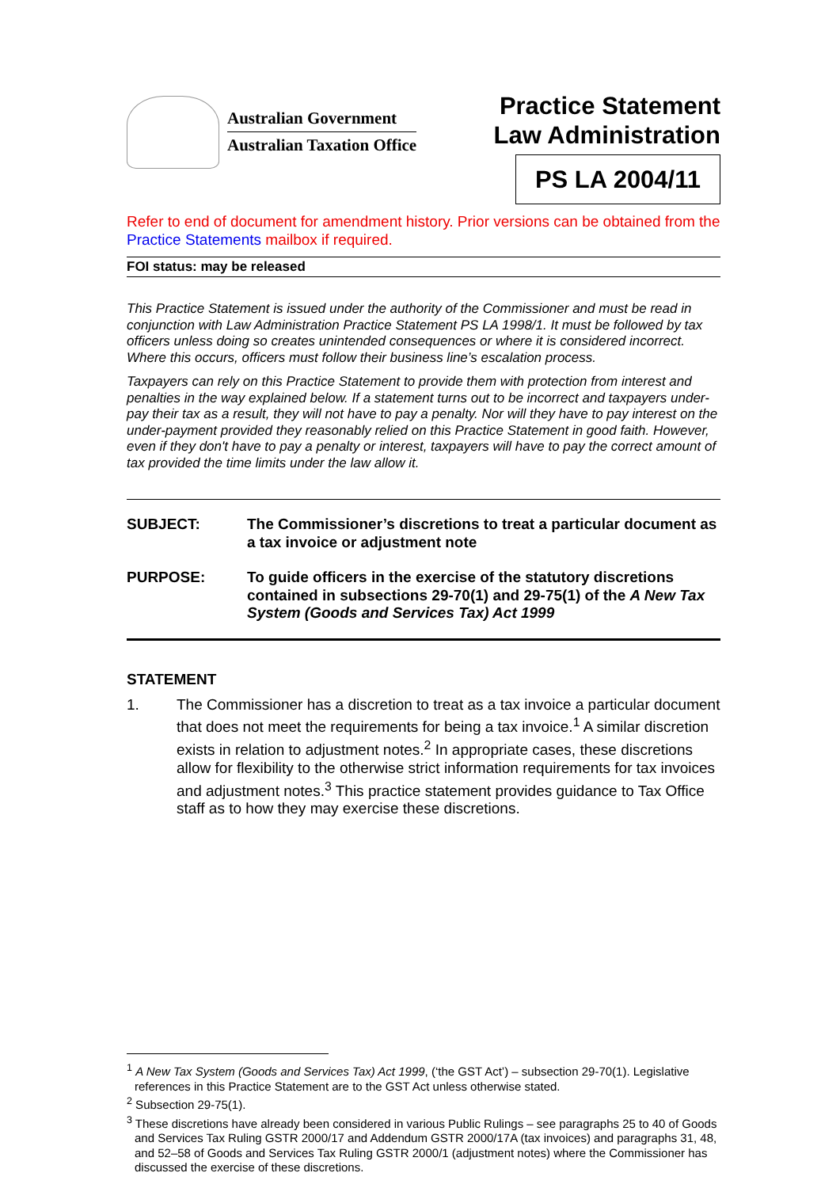Australian Government
Australian Taxation Office
Practice Statement
Law Administration
PS LA 2004/11
Refer to end of document for amendment history. Prior versions can be obtained from the Practice Statements mailbox if required.
FOI status: may be released
This Practice Statement is issued under the authority of the Commissioner and must be read in conjunction with Law Administration Practice Statement PS LA 1998/1. It must be followed by tax officers unless doing so creates unintended consequences or where it is considered incorrect. Where this occurs, officers must follow their business line’s escalation process.
Taxpayers can rely on this Practice Statement to provide them with protection from interest and penalties in the way explained below. If a statement turns out to be incorrect and taxpayers under-pay their tax as a result, they will not have to pay a penalty. Nor will they have to pay interest on the under-payment provided they reasonably relied on this Practice Statement in good faith. However, even if they don't have to pay a penalty or interest, taxpayers will have to pay the correct amount of tax provided the time limits under the law allow it.
SUBJECT: The Commissioner’s discretions to treat a particular document as a tax invoice or adjustment note
PURPOSE: To guide officers in the exercise of the statutory discretions contained in subsections 29-70(1) and 29-75(1) of the A New Tax System (Goods and Services Tax) Act 1999
STATEMENT
1. The Commissioner has a discretion to treat as a tax invoice a particular document that does not meet the requirements for being a tax invoice.<sup>1</sup> A similar discretion exists in relation to adjustment notes.<sup>2</sup> In appropriate cases, these discretions allow for flexibility to the otherwise strict information requirements for tax invoices and adjustment notes.<sup>3</sup> This practice statement provides guidance to Tax Office staff as to how they may exercise these discretions.
<sup>1</sup> A New Tax System (Goods and Services Tax) Act 1999, (‘the GST Act’) – subsection 29-70(1). Legislative references in this Practice Statement are to the GST Act unless otherwise stated.
<sup>2</sup> Subsection 29-75(1).
<sup>3</sup> These discretions have already been considered in various Public Rulings – see paragraphs 25 to 40 of Goods and Services Tax Ruling GSTR 2000/17 and Addendum GSTR 2000/17A (tax invoices) and paragraphs 31, 48, and 52–58 of Goods and Services Tax Ruling GSTR 2000/1 (adjustment notes) where the Commissioner has discussed the exercise of these discretions.